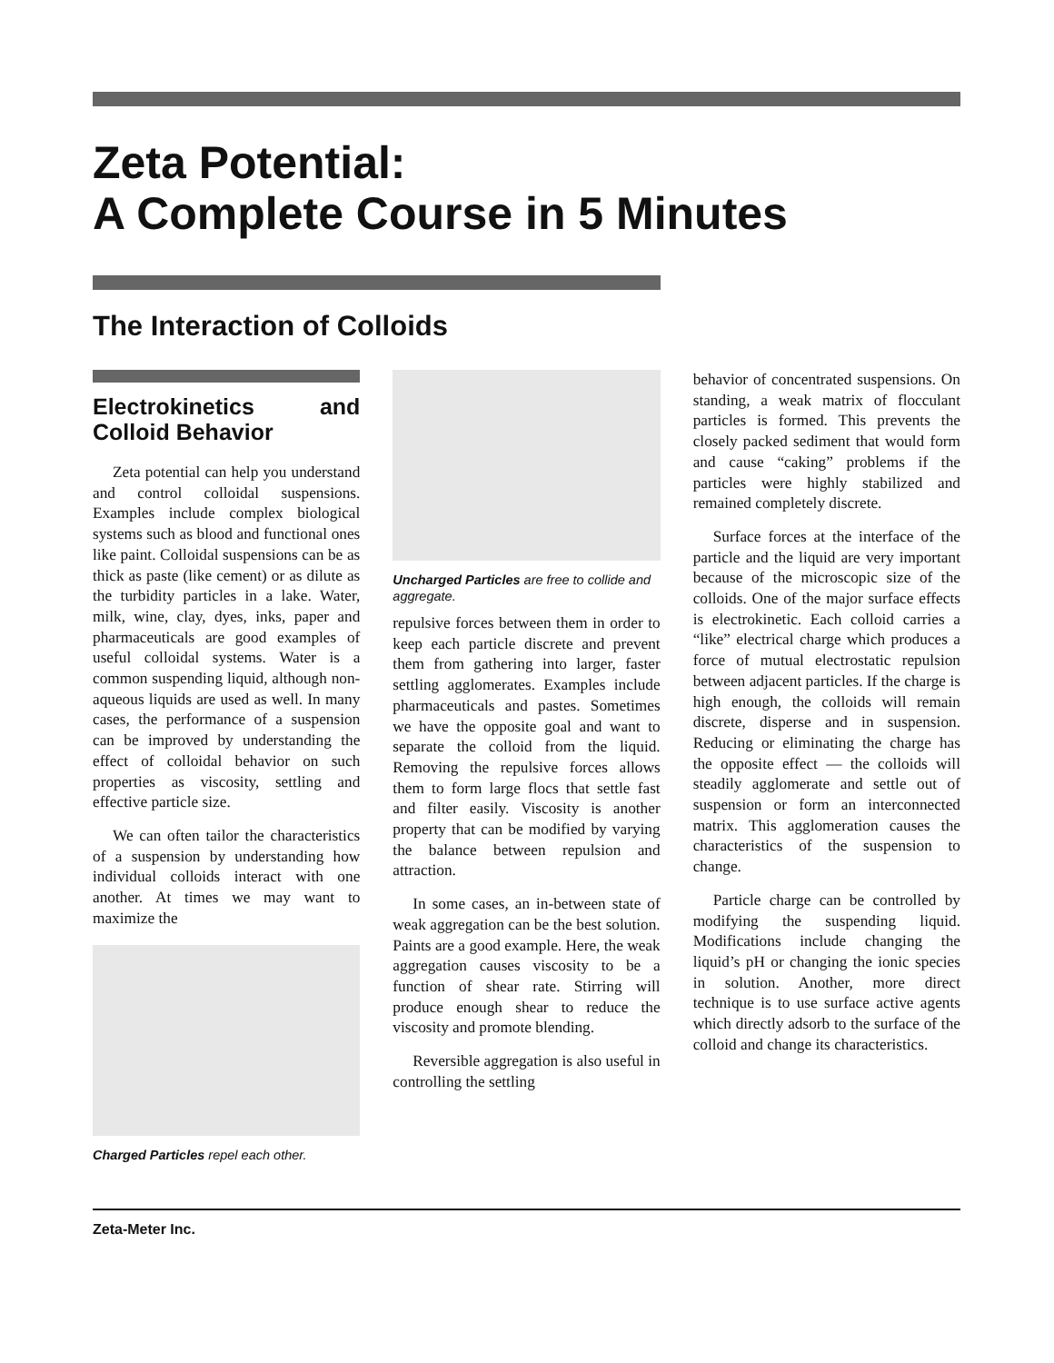Zeta Potential:
A Complete Course in 5 Minutes
The Interaction of Colloids
Electrokinetics and Colloid Behavior
Zeta potential can help you understand and control colloidal suspensions. Examples include complex biological systems such as blood and functional ones like paint. Colloidal suspensions can be as thick as paste (like cement) or as dilute as the turbidity particles in a lake. Water, milk, wine, clay, dyes, inks, paper and pharmaceuticals are good examples of useful colloidal systems. Water is a common suspending liquid, although non-aqueous liquids are used as well. In many cases, the performance of a suspension can be improved by understanding the effect of colloidal behavior on such properties as viscosity, settling and effective particle size.
We can often tailor the characteristics of a suspension by understanding how individual colloids interact with one another. At times we may want to maximize the
Charged Particles repel each other.
Uncharged Particles are free to collide and aggregate.
repulsive forces between them in order to keep each particle discrete and prevent them from gathering into larger, faster settling agglomerates. Examples include pharmaceuticals and pastes. Sometimes we have the opposite goal and want to separate the colloid from the liquid. Removing the repulsive forces allows them to form large flocs that settle fast and filter easily. Viscosity is another property that can be modified by varying the balance between repulsion and attraction.
In some cases, an in-between state of weak aggregation can be the best solution. Paints are a good example. Here, the weak aggregation causes viscosity to be a function of shear rate. Stirring will produce enough shear to reduce the viscosity and promote blending.
Reversible aggregation is also useful in controlling the settling
behavior of concentrated suspensions. On standing, a weak matrix of flocculant particles is formed. This prevents the closely packed sediment that would form and cause “caking” problems if the particles were highly stabilized and remained completely discrete.
Surface forces at the interface of the particle and the liquid are very important because of the microscopic size of the colloids. One of the major surface effects is electrokinetic. Each colloid carries a “like” electrical charge which produces a force of mutual electrostatic repulsion between adjacent particles. If the charge is high enough, the colloids will remain discrete, disperse and in suspension. Reducing or eliminating the charge has the opposite effect — the colloids will steadily agglomerate and settle out of suspension or form an interconnected matrix. This agglomeration causes the characteristics of the suspension to change.
Particle charge can be controlled by modifying the suspending liquid. Modifications include changing the liquid’s pH or changing the ionic species in solution. Another, more direct technique is to use surface active agents which directly adsorb to the surface of the colloid and change its characteristics.
Zeta-Meter Inc.